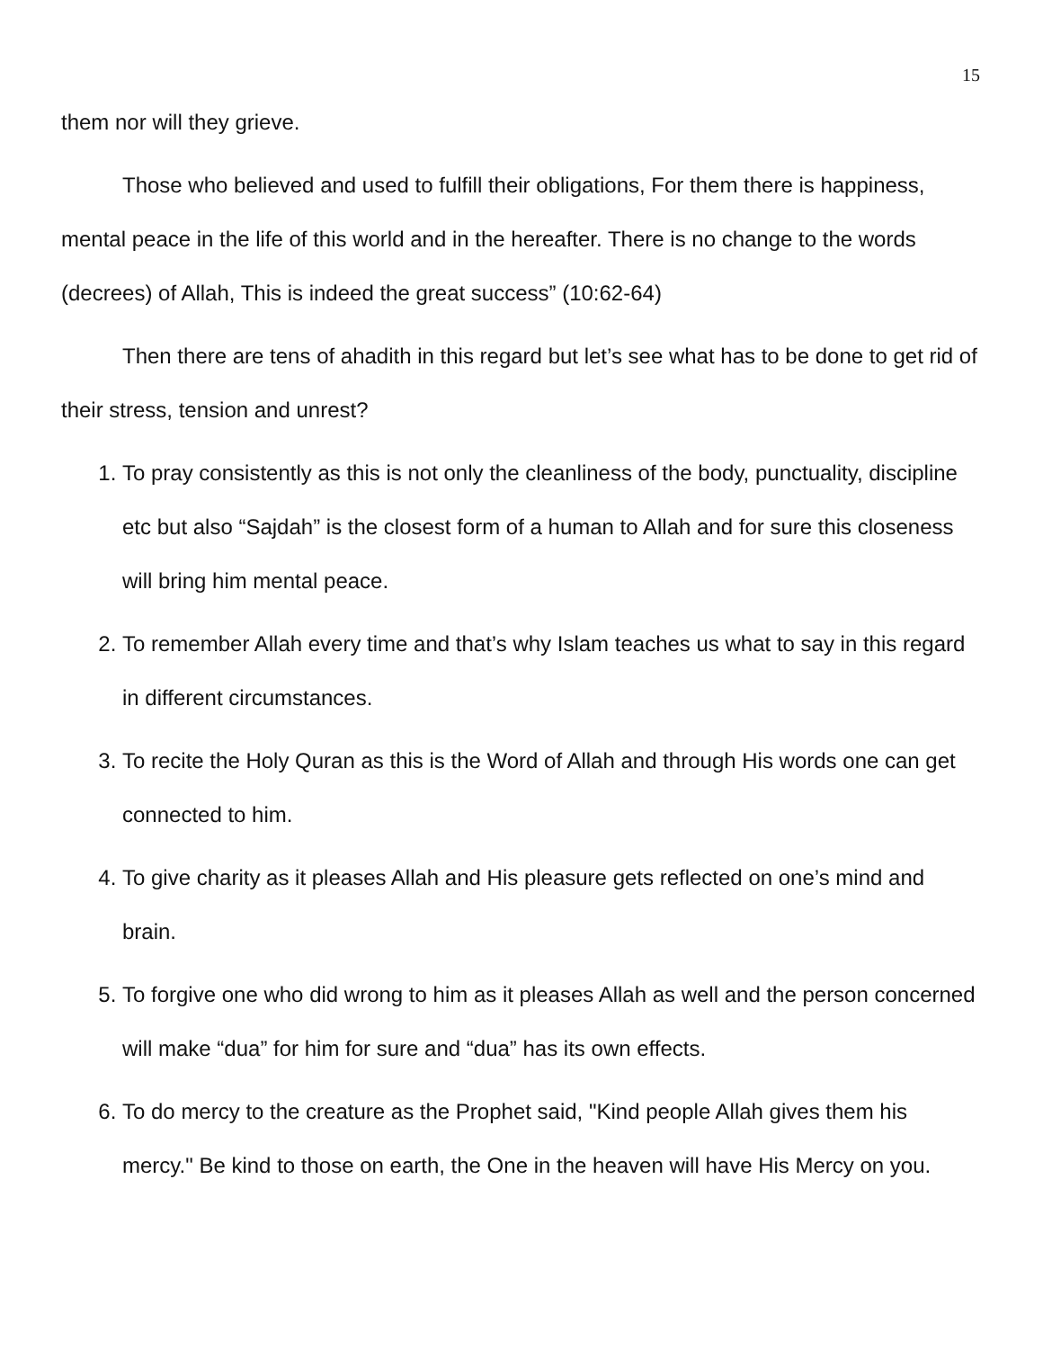15
them nor will they grieve.
Those who believed and used to fulfill their obligations, For them there is happiness, mental peace in the life of this world and in the hereafter. There is no change to the words (decrees) of Allah, This is indeed the great success” (10:62-64)
Then there are tens of ahadith in this regard but let’s see what has to be done to get rid of their stress, tension and unrest?
1. To pray consistently as this is not only the cleanliness of the body, punctuality, discipline etc but also “Sajdah” is the closest form of a human to Allah and for sure this closeness will bring him mental peace.
2. To remember Allah every time and that’s why Islam teaches us what to say in this regard in different circumstances.
3. To recite the Holy Quran as this is the Word of Allah and through His words one can get connected to him.
4. To give charity as it pleases Allah and His pleasure gets reflected on one’s mind and brain.
5. To forgive one who did wrong to him as it pleases Allah as well and the person concerned will make “dua” for him for sure and “dua” has its own effects.
6. To do mercy to the creature as the Prophet said, "Kind people Allah gives them his mercy." Be kind to those on earth, the One in the heaven will have His Mercy on you.